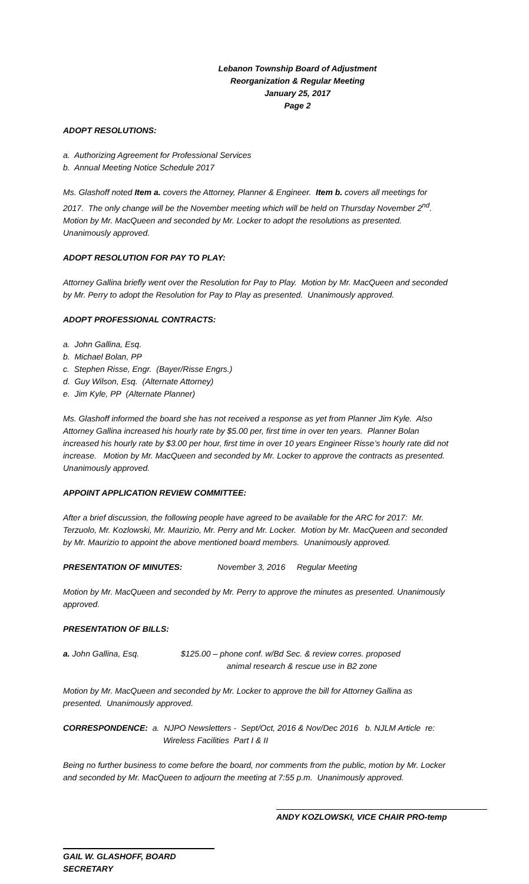Lebanon Township Board of Adjustment
Reorganization & Regular Meeting
January 25, 2017
Page 2
ADOPT RESOLUTIONS:
a. Authorizing Agreement for Professional Services
b. Annual Meeting Notice Schedule 2017
Ms. Glashoff noted Item a. covers the Attorney, Planner & Engineer. Item b. covers all meetings for 2017. The only change will be the November meeting which will be held on Thursday November 2<sup>nd</sup>. Motion by Mr. MacQueen and seconded by Mr. Locker to adopt the resolutions as presented. Unanimously approved.
ADOPT RESOLUTION FOR PAY TO PLAY:
Attorney Gallina briefly went over the Resolution for Pay to Play. Motion by Mr. MacQueen and seconded by Mr. Perry to adopt the Resolution for Pay to Play as presented. Unanimously approved.
ADOPT PROFESSIONAL CONTRACTS:
a. John Gallina, Esq.
b. Michael Bolan, PP
c. Stephen Risse, Engr. (Bayer/Risse Engrs.)
d. Guy Wilson, Esq. (Alternate Attorney)
e. Jim Kyle, PP (Alternate Planner)
Ms. Glashoff informed the board she has not received a response as yet from Planner Jim Kyle. Also Attorney Gallina increased his hourly rate by $5.00 per, first time in over ten years. Planner Bolan increased his hourly rate by $3.00 per hour, first time in over 10 years Engineer Risse’s hourly rate did not increase. Motion by Mr. MacQueen and seconded by Mr. Locker to approve the contracts as presented. Unanimously approved.
APPOINT APPLICATION REVIEW COMMITTEE:
After a brief discussion, the following people have agreed to be available for the ARC for 2017: Mr. Terzuolo, Mr. Kozlowski, Mr. Maurizio, Mr. Perry and Mr. Locker. Motion by Mr. MacQueen and seconded by Mr. Maurizio to appoint the above mentioned board members. Unanimously approved.
PRESENTATION OF MINUTES: November 3, 2016 Regular Meeting
Motion by Mr. MacQueen and seconded by Mr. Perry to approve the minutes as presented. Unanimously approved.
PRESENTATION OF BILLS:
a. John Gallina, Esq. $125.00 – phone conf. w/Bd Sec. & review corres. proposed
animal research & rescue use in B2 zone
Motion by Mr. MacQueen and seconded by Mr. Locker to approve the bill for Attorney Gallina as presented. Unanimously approved.
CORRESPONDENCE: a. NJPO Newsletters - Sept/Oct, 2016 & Nov/Dec 2016 b. NJLM Article re:
Wireless Facilities Part I & II
Being no further business to come before the board, nor comments from the public, motion by Mr. Locker and seconded by Mr. MacQueen to adjourn the meeting at 7:55 p.m. Unanimously approved.
ANDY KOZLOWSKI, VICE CHAIR PRO-temp
GAIL W. GLASHOFF, BOARD SECRETARY